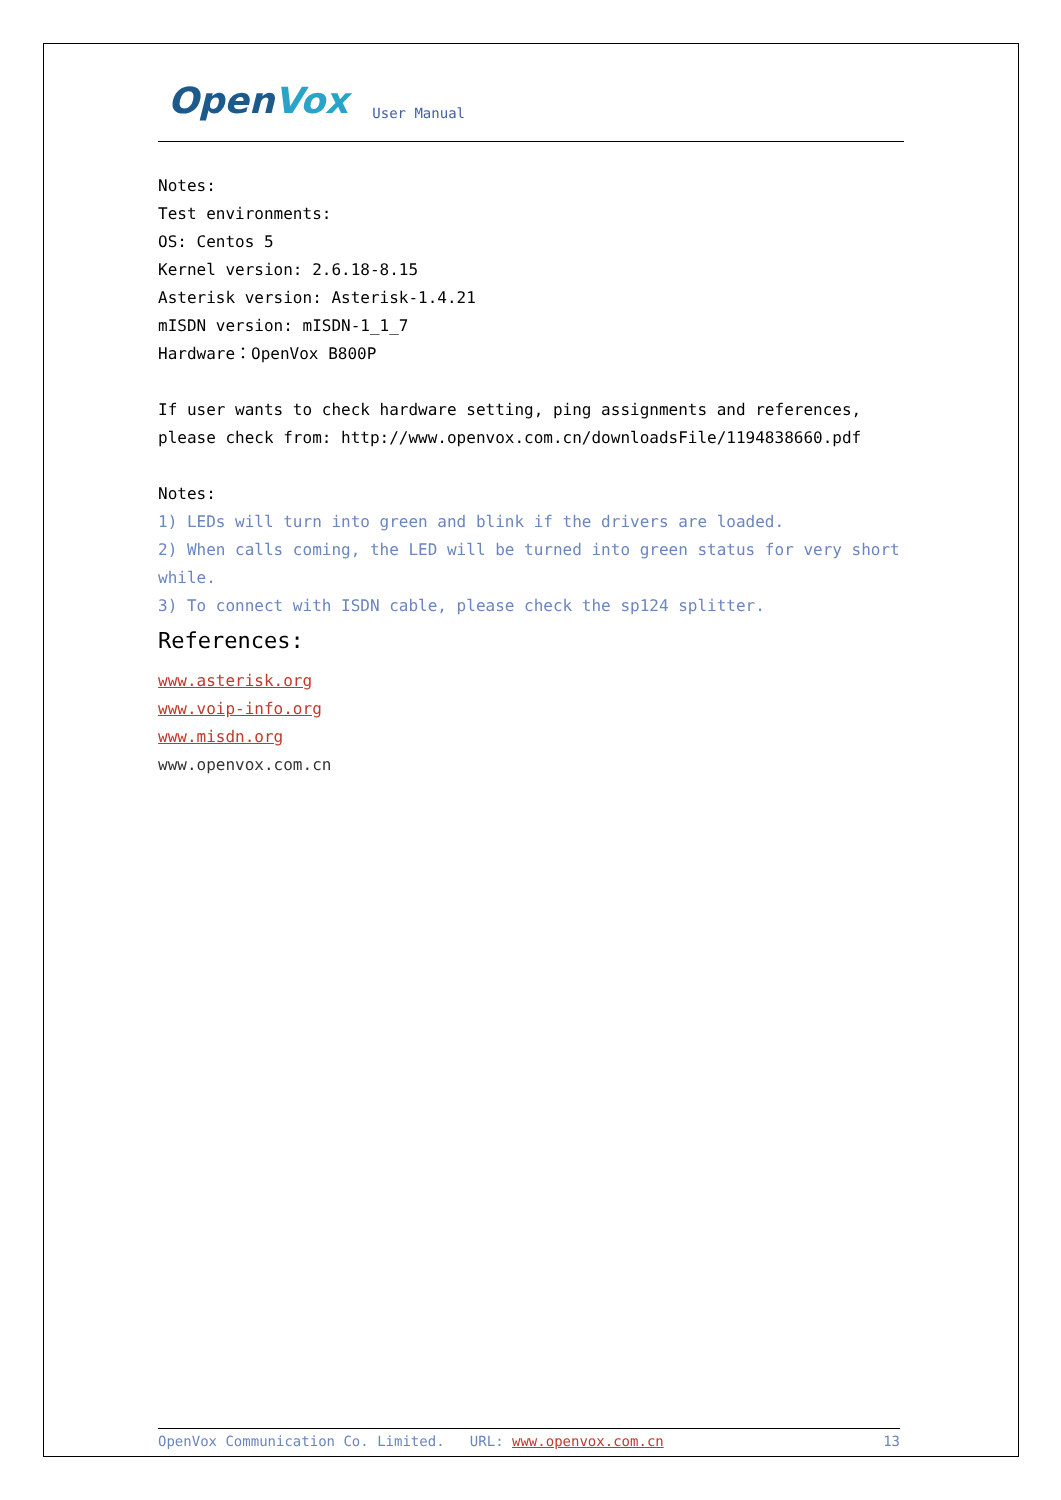OpenVox
User Manual
Notes:
Test environments:
OS: Centos 5
Kernel version: 2.6.18-8.15
Asterisk version: Asterisk-1.4.21
mISDN version: mISDN-1_1_7
Hardware：OpenVox B800P
If user wants to check hardware setting, ping assignments and references, please check from: http://www.openvox.com.cn/downloadsFile/1194838660.pdf
Notes:
1) LEDs will turn into green and blink if the drivers are loaded.
2) When calls coming, the LED will be turned into green status for very short while.
3) To connect with ISDN cable, please check the sp124 splitter.
References:
www.asterisk.org
www.voip-info.org
www.misdn.org
www.openvox.com.cn
OpenVox Communication Co. Limited. URL: www.openvox.com.cn 13